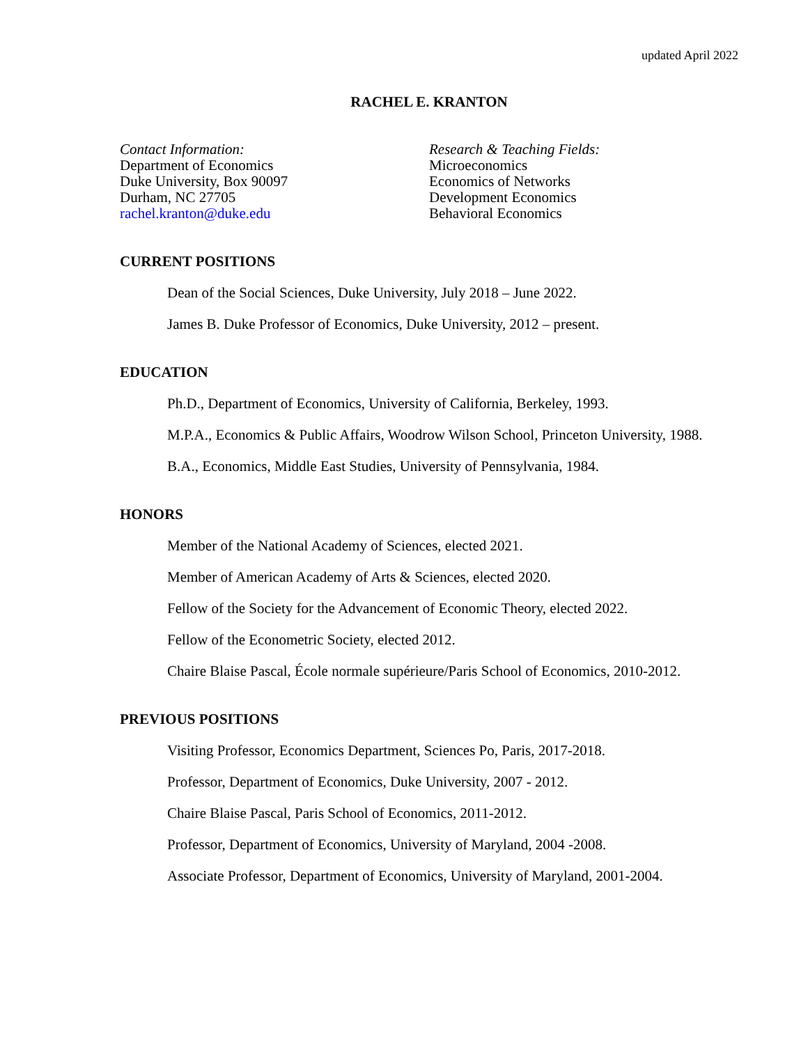updated April 2022
RACHEL E. KRANTON
Contact Information:
Department of Economics
Duke University, Box 90097
Durham, NC 27705
rachel.kranton@duke.edu
Research & Teaching Fields:
Microeconomics
Economics of Networks
Development Economics
Behavioral Economics
CURRENT POSITIONS
Dean of the Social Sciences, Duke University, July 2018 – June 2022.
James B. Duke Professor of Economics, Duke University, 2012 – present.
EDUCATION
Ph.D., Department of Economics, University of California, Berkeley, 1993.
M.P.A., Economics & Public Affairs, Woodrow Wilson School, Princeton University, 1988.
B.A., Economics, Middle East Studies, University of Pennsylvania, 1984.
HONORS
Member of the National Academy of Sciences, elected 2021.
Member of American Academy of Arts & Sciences, elected 2020.
Fellow of the Society for the Advancement of Economic Theory, elected 2022.
Fellow of the Econometric Society, elected 2012.
Chaire Blaise Pascal, École normale supérieure/Paris School of Economics, 2010-2012.
PREVIOUS POSITIONS
Visiting Professor, Economics Department, Sciences Po, Paris, 2017-2018.
Professor, Department of Economics, Duke University, 2007 - 2012.
Chaire Blaise Pascal, Paris School of Economics, 2011-2012.
Professor, Department of Economics, University of Maryland, 2004 -2008.
Associate Professor, Department of Economics, University of Maryland, 2001-2004.